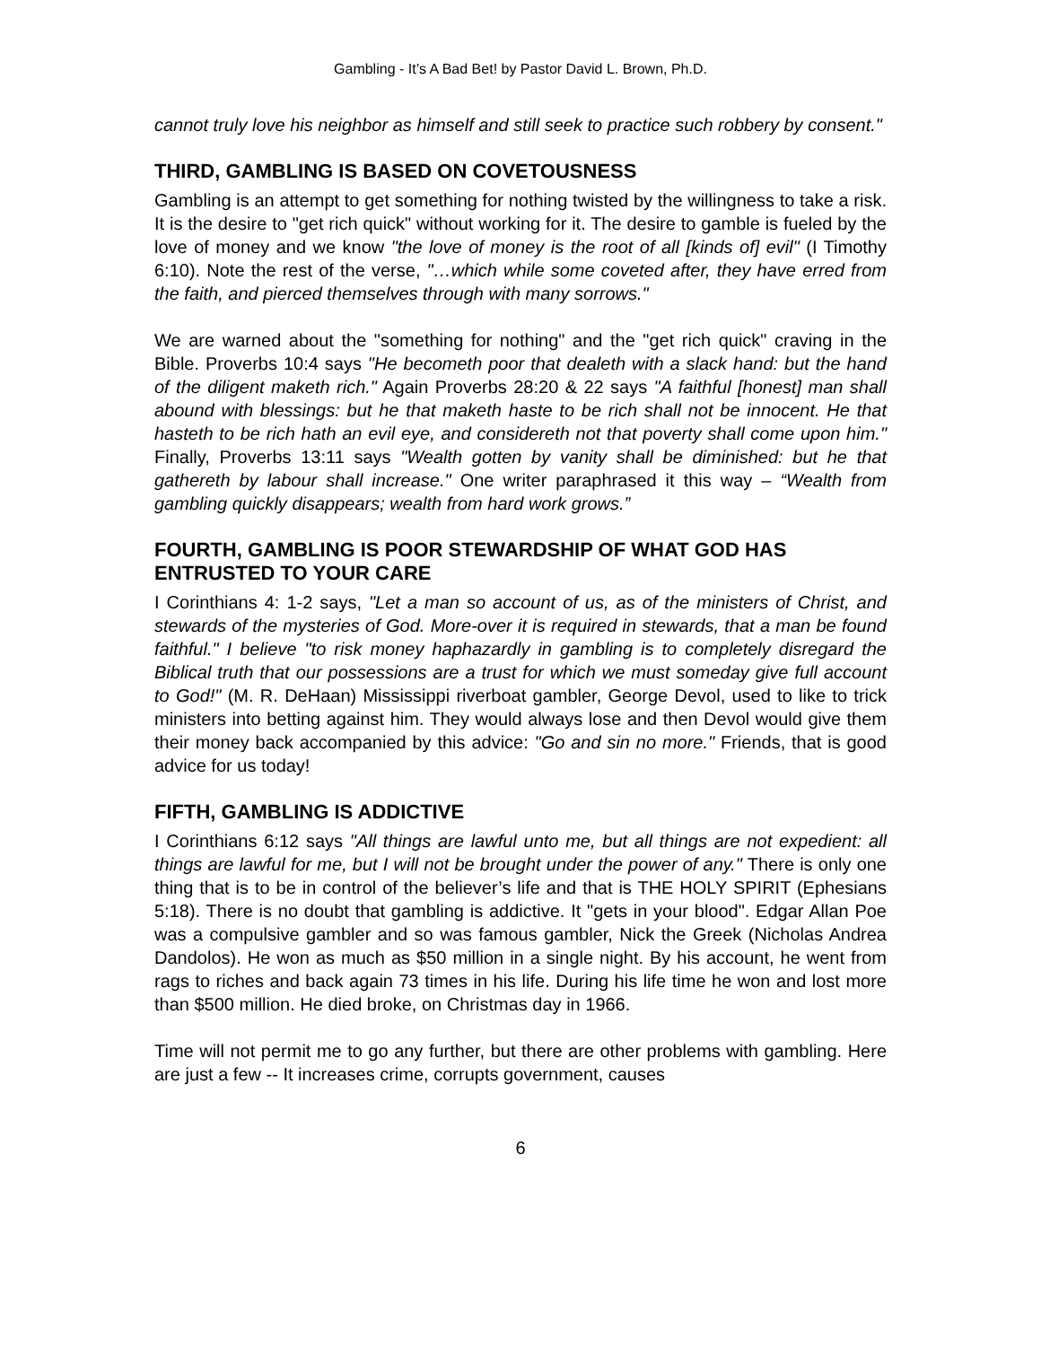Gambling - It’s A Bad Bet! by Pastor David L. Brown, Ph.D.
cannot truly love his neighbor as himself and still seek to practice such robbery by consent."
THIRD, GAMBLING IS BASED ON COVETOUSNESS
Gambling is an attempt to get something for nothing twisted by the willingness to take a risk. It is the desire to "get rich quick" without working for it. The desire to gamble is fueled by the love of money and we know "the love of money is the root of all [kinds of] evil" (I Timothy 6:10). Note the rest of the verse, "…which while some coveted after, they have erred from the faith, and pierced themselves through with many sorrows."
We are warned about the "something for nothing" and the "get rich quick" craving in the Bible. Proverbs 10:4 says "He becometh poor that dealeth with a slack hand: but the hand of the diligent maketh rich." Again Proverbs 28:20 & 22 says "A faithful [honest] man shall abound with blessings: but he that maketh haste to be rich shall not be innocent. He that hasteth to be rich hath an evil eye, and considereth not that poverty shall come upon him." Finally, Proverbs 13:11 says "Wealth gotten by vanity shall be diminished: but he that gathereth by labour shall increase." One writer paraphrased it this way – “Wealth from gambling quickly disappears; wealth from hard work grows.”
FOURTH, GAMBLING IS POOR STEWARDSHIP OF WHAT GOD HAS ENTRUSTED TO YOUR CARE
I Corinthians 4: 1-2 says, "Let a man so account of us, as of the ministers of Christ, and stewards of the mysteries of God. More-over it is required in stewards, that a man be found faithful." I believe "to risk money haphazardly in gambling is to completely disregard the Biblical truth that our possessions are a trust for which we must someday give full account to God!" (M. R. DeHaan) Mississippi riverboat gambler, George Devol, used to like to trick ministers into betting against him. They would always lose and then Devol would give them their money back accompanied by this advice: "Go and sin no more." Friends, that is good advice for us today!
FIFTH, GAMBLING IS ADDICTIVE
I Corinthians 6:12 says "All things are lawful unto me, but all things are not expedient: all things are lawful for me, but I will not be brought under the power of any." There is only one thing that is to be in control of the believer’s life and that is THE HOLY SPIRIT (Ephesians 5:18). There is no doubt that gambling is addictive. It "gets in your blood". Edgar Allan Poe was a compulsive gambler and so was famous gambler, Nick the Greek (Nicholas Andrea Dandolos). He won as much as $50 million in a single night. By his account, he went from rags to riches and back again 73 times in his life. During his life time he won and lost more than $500 million. He died broke, on Christmas day in 1966.
Time will not permit me to go any further, but there are other problems with gambling. Here are just a few -- It increases crime, corrupts government, causes
6